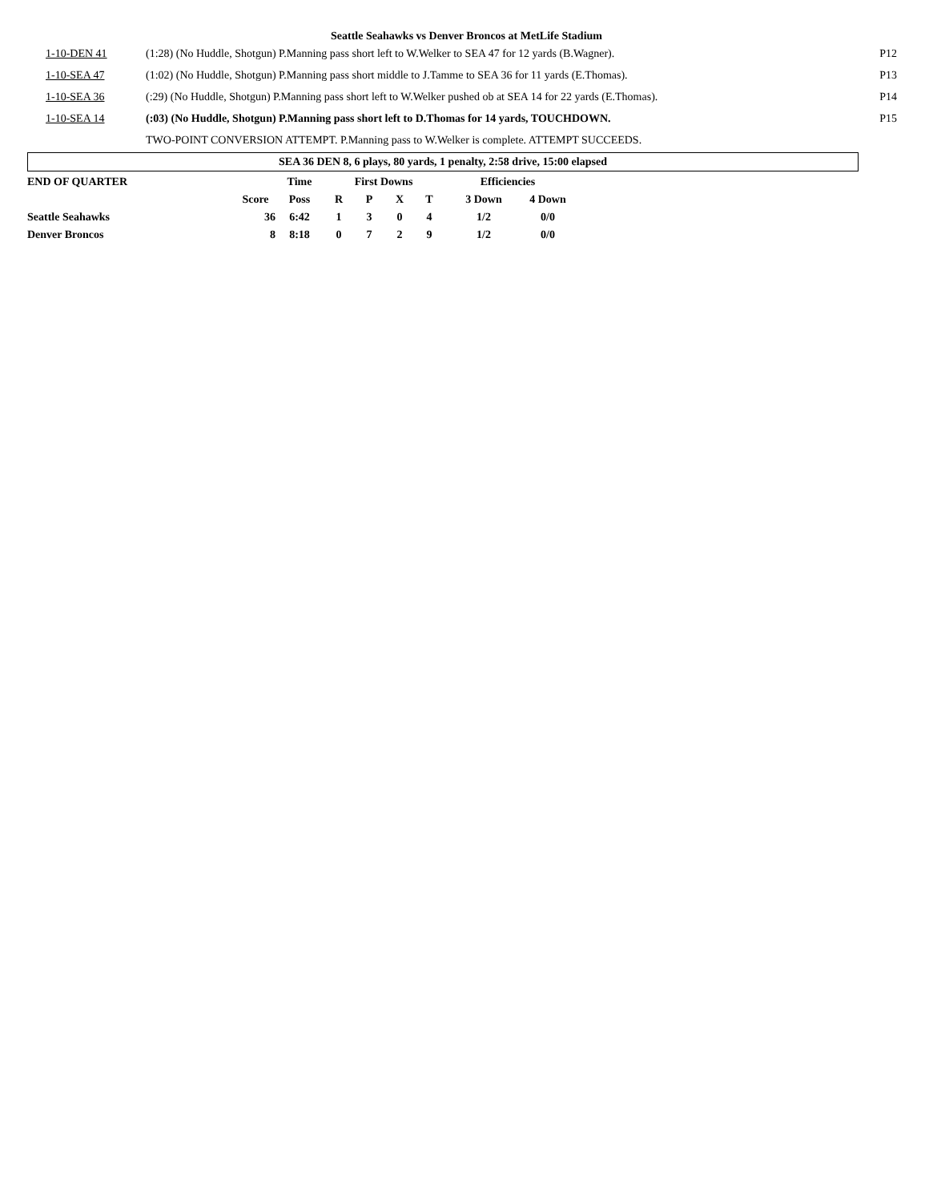Seattle Seahawks vs Denver Broncos at MetLife Stadium
| 1-10-DEN 41 | (1:28) (No Huddle, Shotgun) P.Manning pass short left to W.Welker to SEA 47 for 12 yards (B.Wagner). | P12 |
| 1-10-SEA 47 | (1:02) (No Huddle, Shotgun) P.Manning pass short middle to J.Tamme to SEA 36 for 11 yards (E.Thomas). | P13 |
| 1-10-SEA 36 | (:29) (No Huddle, Shotgun) P.Manning pass short left to W.Welker pushed ob at SEA 14 for 22 yards (E.Thomas). | P14 |
| 1-10-SEA 14 | (:03) (No Huddle, Shotgun) P.Manning pass short left to D.Thomas for 14 yards, TOUCHDOWN. | P15 |
| | TWO-POINT CONVERSION ATTEMPT. P.Manning pass to W.Welker is complete. ATTEMPT SUCCEEDS. | |
SEA 36 DEN 8, 6 plays, 80 yards, 1 penalty, 2:58 drive, 15:00 elapsed
| END OF QUARTER | | Time | First Downs | | | | Efficiencies | |
| | Score | Poss | R | P | X | T | 3 Down | 4 Down |
| Seattle Seahawks | 36 | 6:42 | 1 | 3 | 0 | 4 | 1/2 | 0/0 |
| Denver Broncos | 8 | 8:18 | 0 | 7 | 2 | 9 | 1/2 | 0/0 |